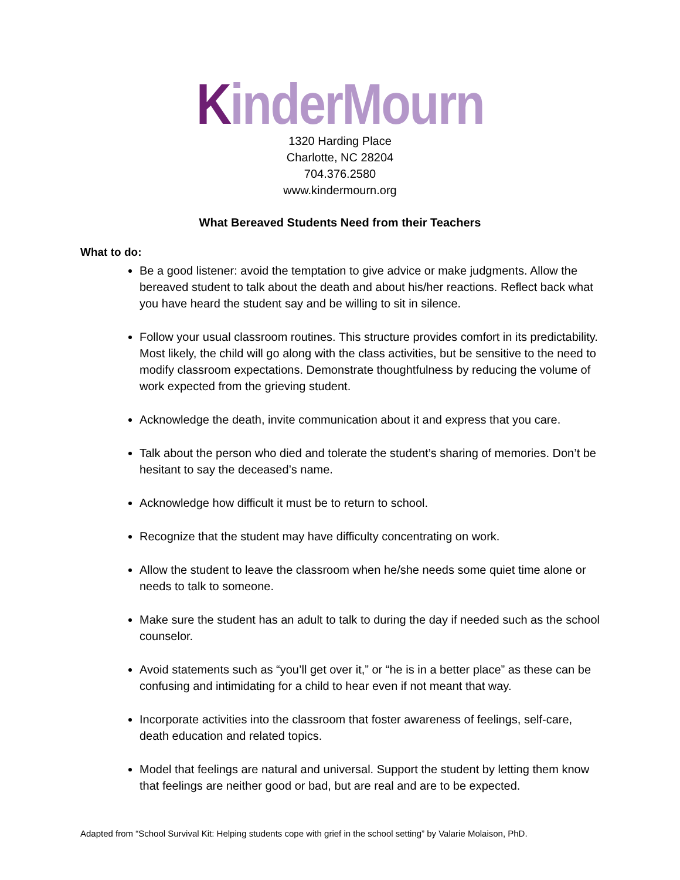KinderMourn
1320 Harding Place
Charlotte, NC 28204
704.376.2580
www.kindermourn.org
What Bereaved Students Need from their Teachers
What to do:
Be a good listener: avoid the temptation to give advice or make judgments. Allow the bereaved student to talk about the death and about his/her reactions. Reflect back what you have heard the student say and be willing to sit in silence.
Follow your usual classroom routines. This structure provides comfort in its predictability. Most likely, the child will go along with the class activities, but be sensitive to the need to modify classroom expectations. Demonstrate thoughtfulness by reducing the volume of work expected from the grieving student.
Acknowledge the death, invite communication about it and express that you care.
Talk about the person who died and tolerate the student’s sharing of memories. Don’t be hesitant to say the deceased’s name.
Acknowledge how difficult it must be to return to school.
Recognize that the student may have difficulty concentrating on work.
Allow the student to leave the classroom when he/she needs some quiet time alone or needs to talk to someone.
Make sure the student has an adult to talk to during the day if needed such as the school counselor.
Avoid statements such as “you’ll get over it,” or “he is in a better place” as these can be confusing and intimidating for a child to hear even if not meant that way.
Incorporate activities into the classroom that foster awareness of feelings, self-care, death education and related topics.
Model that feelings are natural and universal. Support the student by letting them know that feelings are neither good or bad, but are real and are to be expected.
Adapted from “School Survival Kit: Helping students cope with grief in the school setting” by Valarie Molaison, PhD.